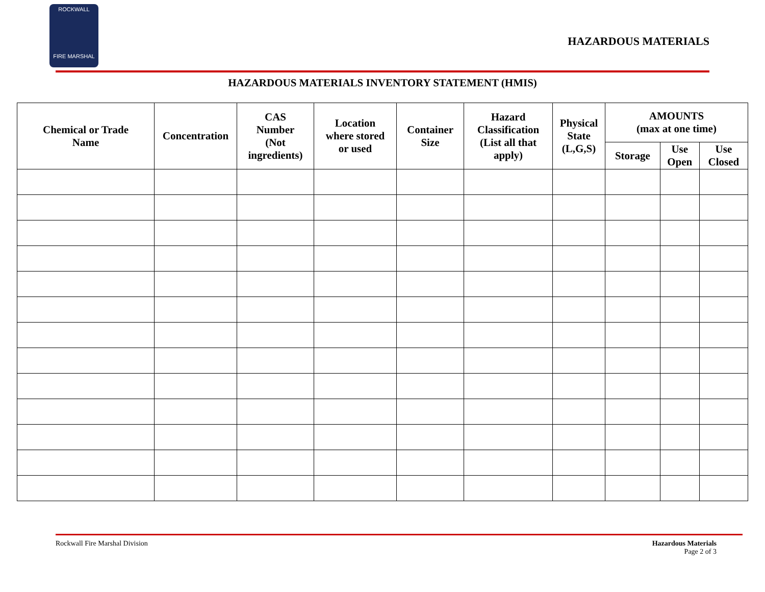ROCKWALL
FIRE MARSHAL
HAZARDOUS MATERIALS
HAZARDOUS MATERIALS INVENTORY STATEMENT (HMIS)
| Chemical or Trade Name | Concentration | CAS Number (Not ingredients) | Location where stored or used | Container Size | Hazard Classification (List all that apply) | Physical State (L,G,S) | AMOUNTS (max at one time) | | |
| --- | --- | --- | --- | --- | --- | --- | --- | --- | --- |
| | | | | | | | Storage | Use Open | Use Closed |
Rockwall Fire Marshal Division
Hazardous Materials
Page 2 of 3